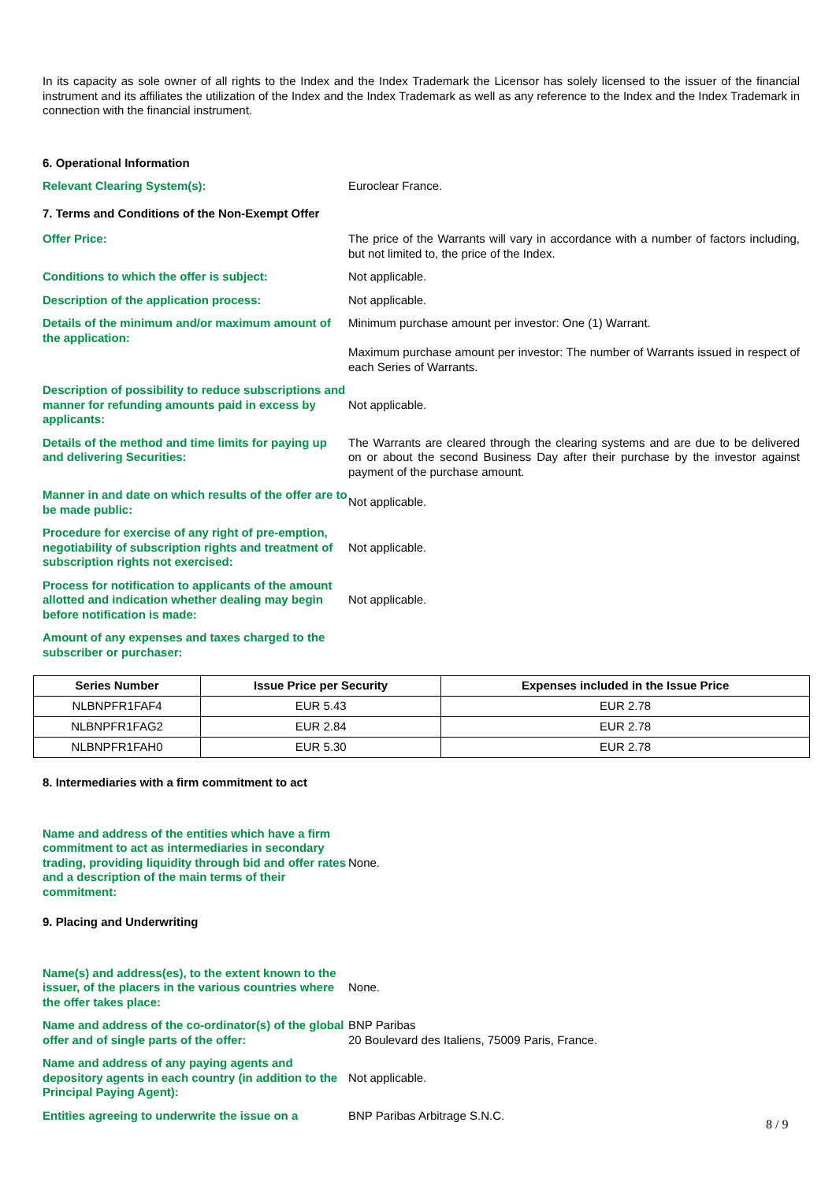In its capacity as sole owner of all rights to the Index and the Index Trademark the Licensor has solely licensed to the issuer of the financial instrument and its affiliates the utilization of the Index and the Index Trademark as well as any reference to the Index and the Index Trademark in connection with the financial instrument.
6. Operational Information
Relevant Clearing System(s): Euroclear France.
7. Terms and Conditions of the Non-Exempt Offer
Offer Price: The price of the Warrants will vary in accordance with a number of factors including, but not limited to, the price of the Index.
Conditions to which the offer is subject: Not applicable.
Description of the application process: Not applicable.
Details of the minimum and/or maximum amount of the application:
Minimum purchase amount per investor: One (1) Warrant.
Maximum purchase amount per investor: The number of Warrants issued in respect of each Series of Warrants.
Description of possibility to reduce subscriptions and manner for refunding amounts paid in excess by applicants:
Not applicable.
Details of the method and time limits for paying up and delivering Securities:
The Warrants are cleared through the clearing systems and are due to be delivered on or about the second Business Day after their purchase by the investor against payment of the purchase amount.
Manner in and date on which results of the offer are to be made public:
Not applicable.
Procedure for exercise of any right of pre-emption, negotiability of subscription rights and treatment of subscription rights not exercised:
Not applicable.
Process for notification to applicants of the amount allotted and indication whether dealing may begin before notification is made:
Not applicable.
Amount of any expenses and taxes charged to the subscriber or purchaser:
| Series Number | Issue Price per Security | Expenses included in the Issue Price |
| --- | --- | --- |
| NLBNPFR1FAF4 | EUR 5.43 | EUR 2.78 |
| NLBNPFR1FAG2 | EUR 2.84 | EUR 2.78 |
| NLBNPFR1FAH0 | EUR 5.30 | EUR 2.78 |
8. Intermediaries with a firm commitment to act
Name and address of the entities which have a firm commitment to act as intermediaries in secondary trading, providing liquidity through bid and offer rates and a description of the main terms of their commitment:
None.
9. Placing and Underwriting
Name(s) and address(es), to the extent known to the issuer, of the placers in the various countries where the offer takes place:
None.
Name and address of the co-ordinator(s) of the global offer and of single parts of the offer:
BNP Paribas
20 Boulevard des Italiens, 75009 Paris, France.
Name and address of any paying agents and depository agents in each country (in addition to the Principal Paying Agent):
Not applicable.
Entities agreeing to underwrite the issue on a
BNP Paribas Arbitrage S.N.C.
8 / 9